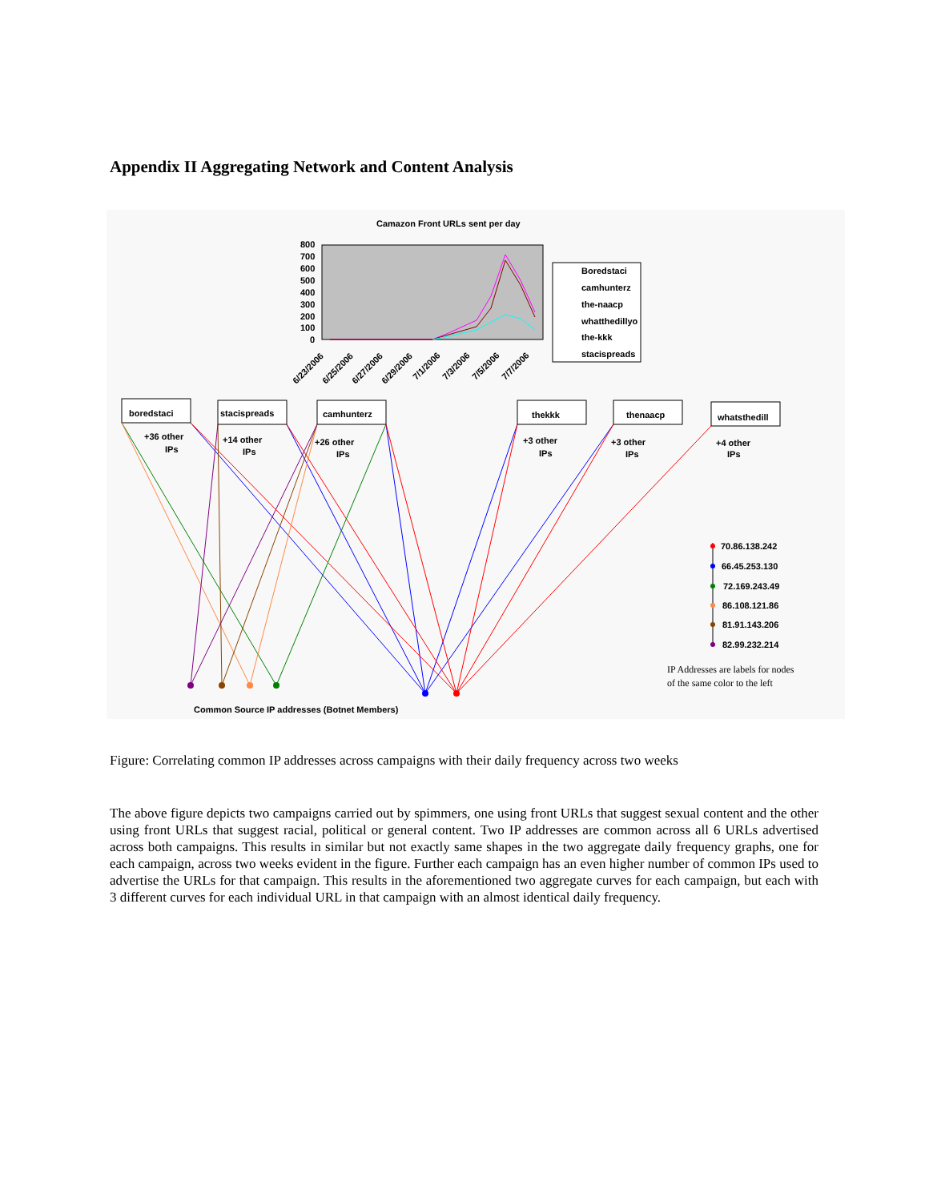Appendix II Aggregating Network and Content Analysis
Camazon Front URLs sent per day
800
700
600
500
400
300
200
100
0
6/23/2006
6/25/2006
6/27/2006
6/29/2006
7/1/2006
7/3/2006
7/5/2006
7/7/2006
Boredstaci
camhunterz
the-naacp
whatthedillyo
the-kkk
stacispreads
boredstaci
stacispreads
camhunterz
thekkk
thenaacp
whatsthedill
+36 other
IPs
+14 other
IPs
+26 other
IPs
+3 other
IPs
+3 other
IPs
+4 other
IPs
70.86.138.242
66.45.253.130
72.169.243.49
86.108.121.86
81.91.143.206
82.99.232.214
IP Addresses are labels for nodes
of the same color to the left
Common Source IP addresses (Botnet Members)
Figure: Correlating common IP addresses across campaigns with their daily frequency across two weeks
The above figure depicts two campaigns carried out by spimmers, one using front URLs that suggest sexual content and the other using front URLs that suggest racial, political or general content. Two IP addresses are common across all 6 URLs advertised across both campaigns. This results in similar but not exactly same shapes in the two aggregate daily frequency graphs, one for each campaign, across two weeks evident in the figure. Further each campaign has an even higher number of common IPs used to advertise the URLs for that campaign. This results in the aforementioned two aggregate curves for each campaign, but each with 3 different curves for each individual URL in that campaign with an almost identical daily frequency.